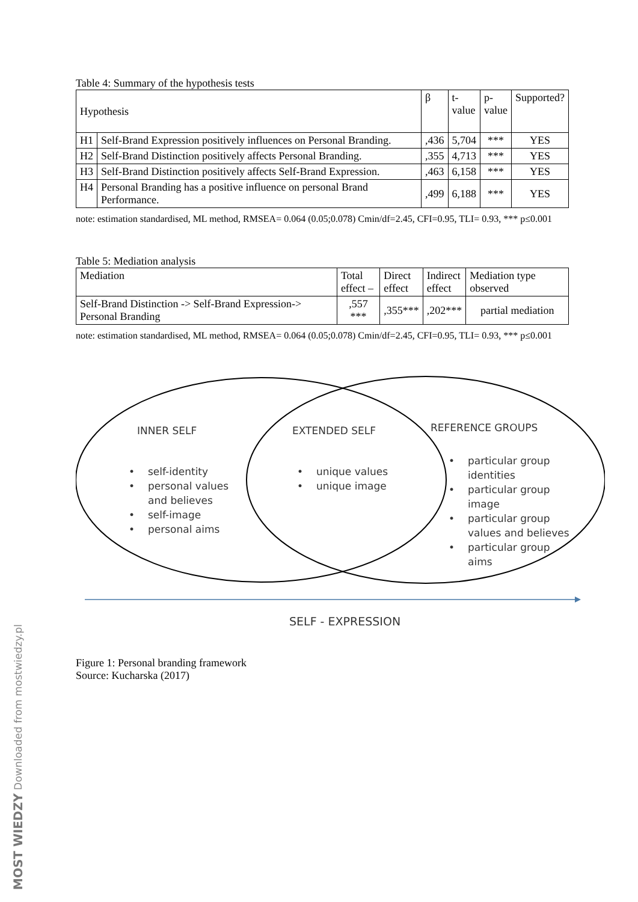Table 4: Summary of the hypothesis tests
| Hypothesis | | β | t- value | p- value | Supported? |
| --- | --- | --- | --- | --- | --- |
| H1 | Self-Brand Expression positively influences on Personal Branding. | ,436 | 5,704 | *** | YES |
| H2 | Self-Brand Distinction positively affects Personal Branding. | ,355 | 4,713 | *** | YES |
| H3 | Self-Brand Distinction positively affects Self-Brand Expression. | ,463 | 6,158 | *** | YES |
| H4 | Personal Branding has a positive influence on personal Brand Performance. | ,499 | 6,188 | *** | YES |
note: estimation standardised, ML method, RMSEA= 0.064 (0.05;0.078) Cmin/df=2.45, CFI=0.95, TLI= 0.93, *** p≤0.001
Table 5: Mediation analysis
| Mediation | Total effect – | Direct effect | Indirect effect | Mediation type observed |
| --- | --- | --- | --- | --- |
| Self-Brand Distinction -> Self-Brand Expression-> Personal Branding | ,557 *** | ,355*** | ,202*** | partial mediation |
note: estimation standardised, ML method, RMSEA= 0.064 (0.05;0.078) Cmin/df=2.45, CFI=0.95, TLI= 0.93, *** p≤0.001
INNER SELF
EXTENDED SELF
REFERENCE GROUPS
•
self-identity
•
personal values
and believes
•
self-image
•
personal aims
•
unique values
•
unique image
•
particular group
identities
•
particular group
image
•
particular group
values and believes
•
particular group
aims
SELF - EXPRESSION
Figure 1: Personal branding framework
Source: Kucharska (2017)
MOST WIEDZY Downloaded from mostwiedzy.pl